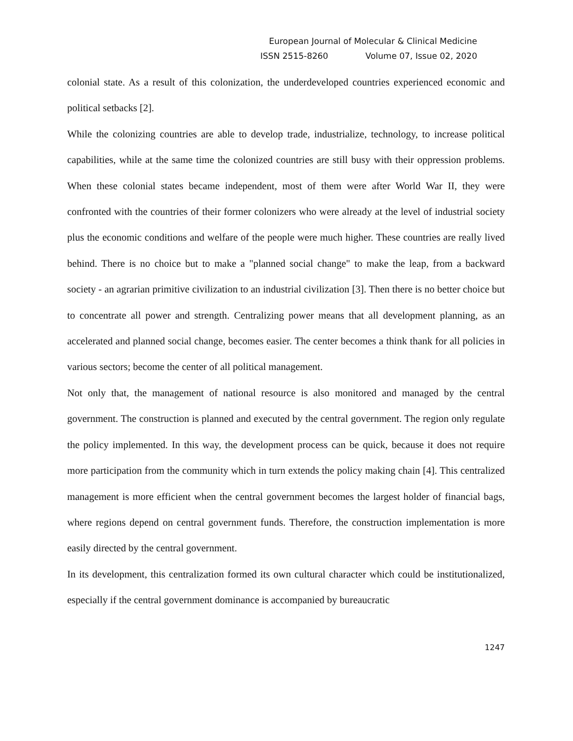European Journal of Molecular & Clinical Medicine
ISSN 2515-8260 Volume 07, Issue 02, 2020
colonial state. As a result of this colonization, the underdeveloped countries experienced economic and political setbacks [2].
While the colonizing countries are able to develop trade, industrialize, technology, to increase political capabilities, while at the same time the colonized countries are still busy with their oppression problems. When these colonial states became independent, most of them were after World War II, they were confronted with the countries of their former colonizers who were already at the level of industrial society plus the economic conditions and welfare of the people were much higher. These countries are really lived behind. There is no choice but to make a "planned social change" to make the leap, from a backward society - an agrarian primitive civilization to an industrial civilization [3]. Then there is no better choice but to concentrate all power and strength. Centralizing power means that all development planning, as an accelerated and planned social change, becomes easier. The center becomes a think thank for all policies in various sectors; become the center of all political management.
Not only that, the management of national resource is also monitored and managed by the central government. The construction is planned and executed by the central government. The region only regulate the policy implemented. In this way, the development process can be quick, because it does not require more participation from the community which in turn extends the policy making chain [4]. This centralized management is more efficient when the central government becomes the largest holder of financial bags, where regions depend on central government funds. Therefore, the construction implementation is more easily directed by the central government.
In its development, this centralization formed its own cultural character which could be institutionalized, especially if the central government dominance is accompanied by bureaucratic
1247